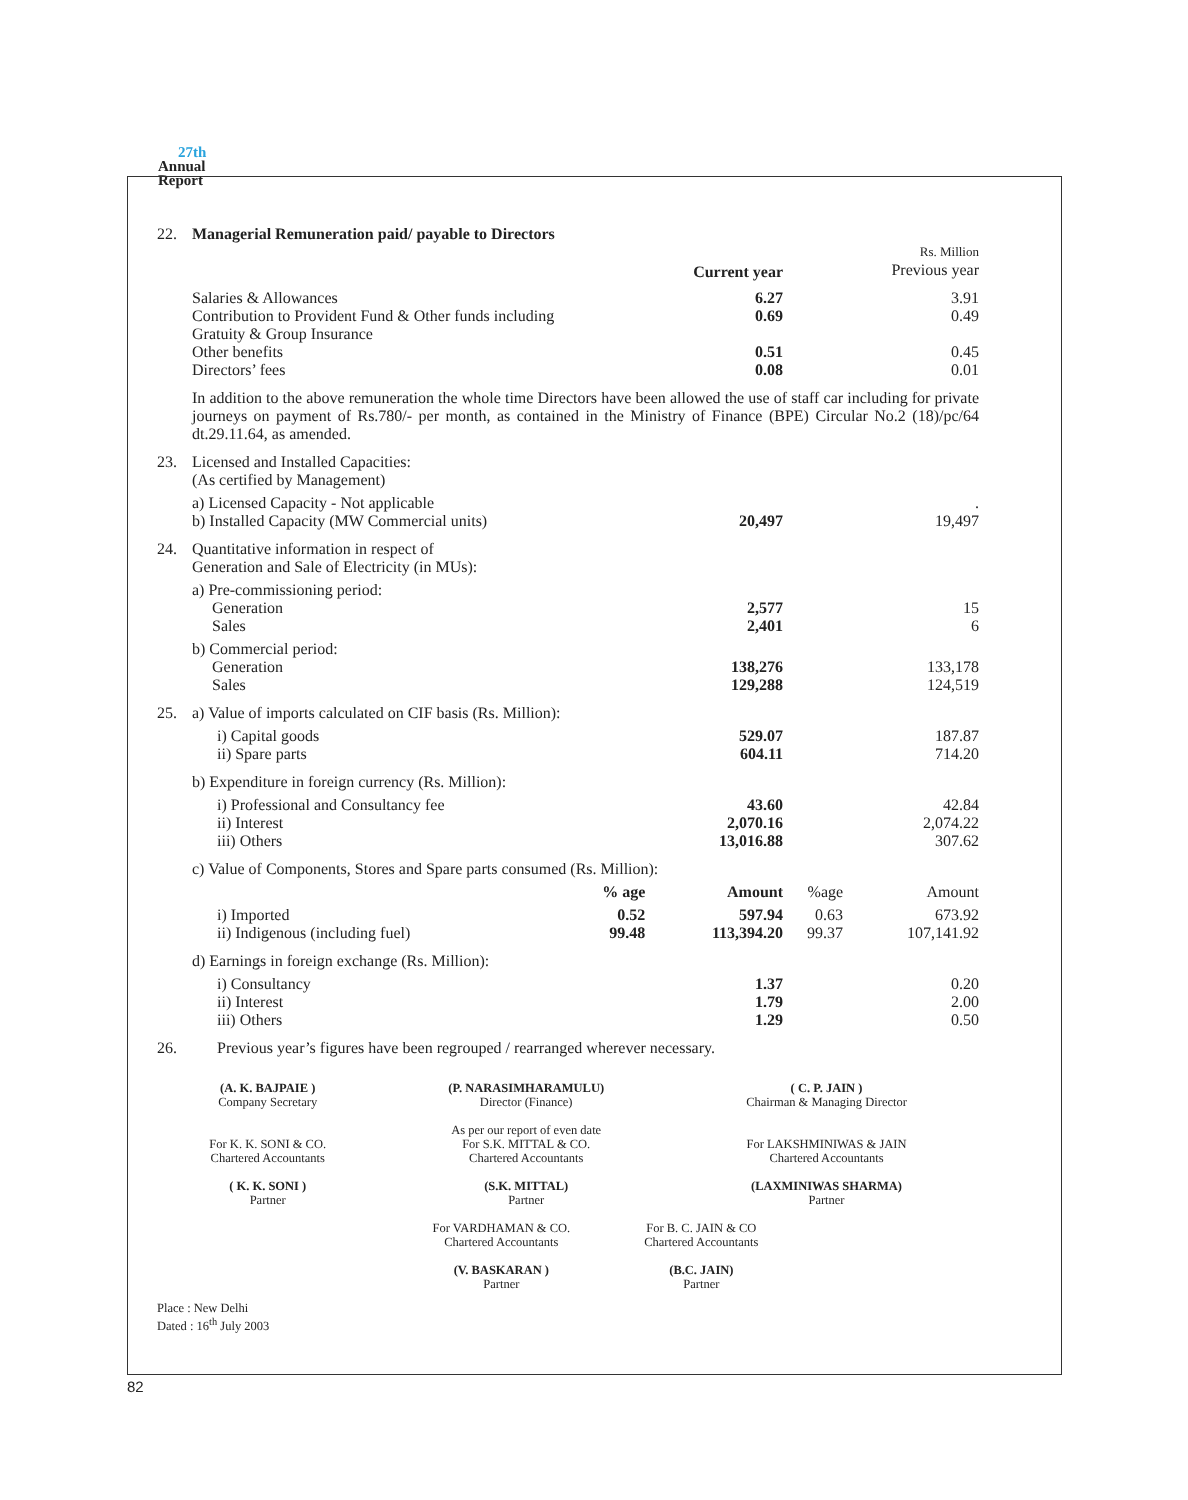27th
Annual
Report
| 22. | Managerial Remuneration paid/ payable to Directors | | | | |
| | | | Current year | | Rs. Million Previous year |
| | Salaries & Allowances Contribution to Provident Fund & Other funds including Gratuity & Group Insurance Other benefits Directors’ fees | | 6.27 0.69 0.51 0.08 | | 3.91 0.49 0.45 0.01 |
| | In addition to the above remuneration the whole time Directors have been allowed the use of staff car including for private journeys on payment of Rs.780/- per month, as contained in the Ministry of Finance (BPE) Circular No.2 (18)/pc/64 dt.29.11.64, as amended. | | | | |
| 23. | Licensed and Installed Capacities: (As certified by Management) | | | | |
| | a) Licensed Capacity - Not applicable b) Installed Capacity (MW Commercial units) | | 20,497 | | . 19,497 |
| 24. | Quantitative information in respect of Generation and Sale of Electricity (in MUs): | | | | |
| | a) Pre-commissioning period: Generation Sales | | 2,577 2,401 | | 15 6 |
| | b) Commercial period: Generation Sales | | 138,276 129,288 | | 133,178 124,519 |
| 25. | a) Value of imports calculated on CIF basis (Rs. Million): | | | | |
| | i) Capital goods ii) Spare parts | | 529.07 604.11 | | 187.87 714.20 |
| | b) Expenditure in foreign currency (Rs. Million): | | | | |
| | i) Professional and Consultancy fee ii) Interest iii) Others | | 43.60 2,070.16 13,016.88 | | 42.84 2,074.22 307.62 |
| | c) Value of Components, Stores and Spare parts consumed (Rs. Million): | | | | |
| | | % age | Amount | %age | Amount |
| | i) Imported ii) Indigenous (including fuel) | 0.52 99.48 | 597.94 113,394.20 | 0.63 99.37 | 673.92 107,141.92 |
| | d) Earnings in foreign exchange (Rs. Million): | | | | |
| | i) Consultancy ii) Interest iii) Others | | 1.37 1.79 1.29 | | 0.20 2.00 0.50 |
| 26. | Previous year’s figures have been regrouped / rearranged wherever necessary. | | | | |
| (A. K. BAJPAIE ) Company Secretary | (P. NARASIMHARAMULU) Director (Finance) | ( C. P. JAIN ) Chairman & Managing Director |
| For K. K. SONI & CO. Chartered Accountants | As per our report of even date For S.K. MITTAL & CO. Chartered Accountants | For LAKSHMINIWAS & JAIN Chartered Accountants |
| ( K. K. SONI ) Partner | (S.K. MITTAL) Partner | (LAXMINIWAS SHARMA) Partner |
| For VARDHAMAN & CO. Chartered Accountants | For B. C. JAIN & CO Chartered Accountants |
| (V. BASKARAN ) Partner | (B.C. JAIN) Partner |
Place : New Delhi
Dated : 16<sup>th</sup> July 2003
82